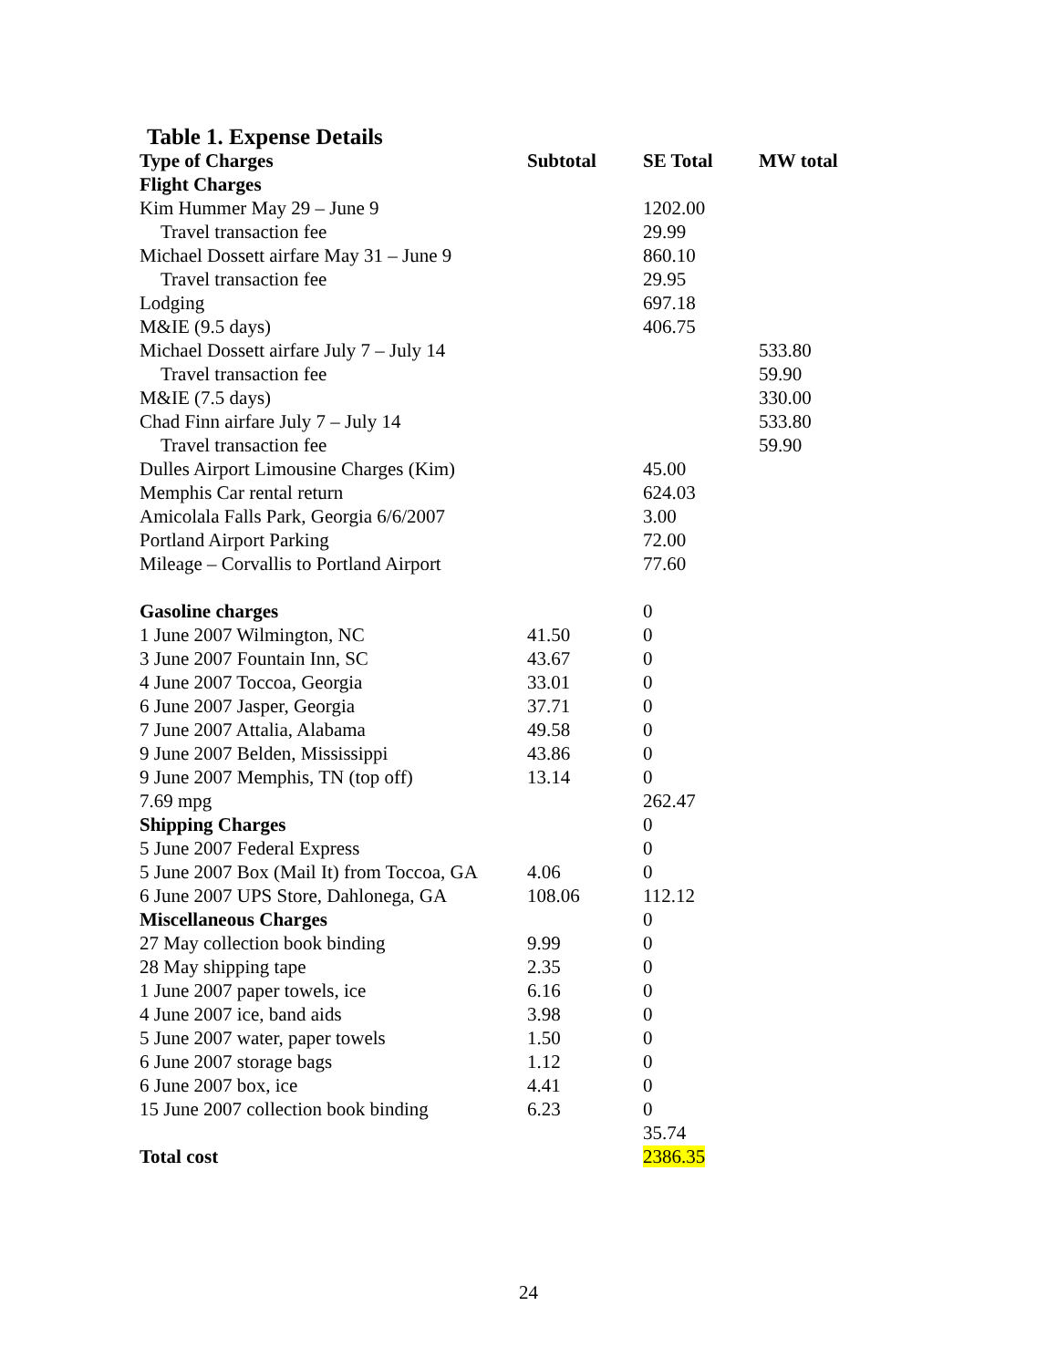Table 1. Expense Details
| Type of Charges | Subtotal | SE Total | MW total |
| --- | --- | --- | --- |
| Flight Charges | | | |
| Kim Hummer May 29 – June 9 | | 1202.00 | |
| Travel transaction fee | | 29.99 | |
| Michael Dossett airfare May 31 – June 9 | | 860.10 | |
| Travel transaction fee | | 29.95 | |
| Lodging | | 697.18 | |
| M&IE (9.5 days) | | 406.75 | |
| Michael Dossett airfare July 7 – July 14 | | | 533.80 |
| Travel transaction fee | | | 59.90 |
| M&IE (7.5 days) | | | 330.00 |
| Chad Finn airfare July 7 – July 14 | | | 533.80 |
| Travel transaction fee | | | 59.90 |
| Dulles Airport Limousine Charges (Kim) | | 45.00 | |
| Memphis Car rental return | | 624.03 | |
| Amicolala Falls Park, Georgia 6/6/2007 | | 3.00 | |
| Portland Airport Parking | | 72.00 | |
| Mileage – Corvallis to Portland Airport | | 77.60 | |
| Gasoline charges | | 0 | |
| 1 June 2007 Wilmington, NC | 41.50 | 0 | |
| 3 June 2007 Fountain Inn, SC | 43.67 | 0 | |
| 4 June 2007 Toccoa, Georgia | 33.01 | 0 | |
| 6 June 2007 Jasper, Georgia | 37.71 | 0 | |
| 7 June 2007 Attalia, Alabama | 49.58 | 0 | |
| 9 June 2007 Belden, Mississippi | 43.86 | 0 | |
| 9 June 2007 Memphis, TN (top off) | 13.14 | 0 | |
| 7.69 mpg | | 262.47 | |
| Shipping Charges | | 0 | |
| 5 June 2007 Federal Express | | 0 | |
| 5 June 2007 Box (Mail It) from Toccoa, GA | 4.06 | 0 | |
| 6 June 2007 UPS Store, Dahlonega, GA | 108.06 | 112.12 | |
| Miscellaneous Charges | | 0 | |
| 27 May collection book binding | 9.99 | 0 | |
| 28 May shipping tape | 2.35 | 0 | |
| 1 June 2007 paper towels, ice | 6.16 | 0 | |
| 4 June 2007 ice, band aids | 3.98 | 0 | |
| 5 June 2007 water, paper towels | 1.50 | 0 | |
| 6 June 2007 storage bags | 1.12 | 0 | |
| 6 June 2007 box, ice | 4.41 | 0 | |
| 15 June 2007 collection book binding | 6.23 | 0 | |
| | | 35.74 | |
| Total cost | | 2386.35 | |
24